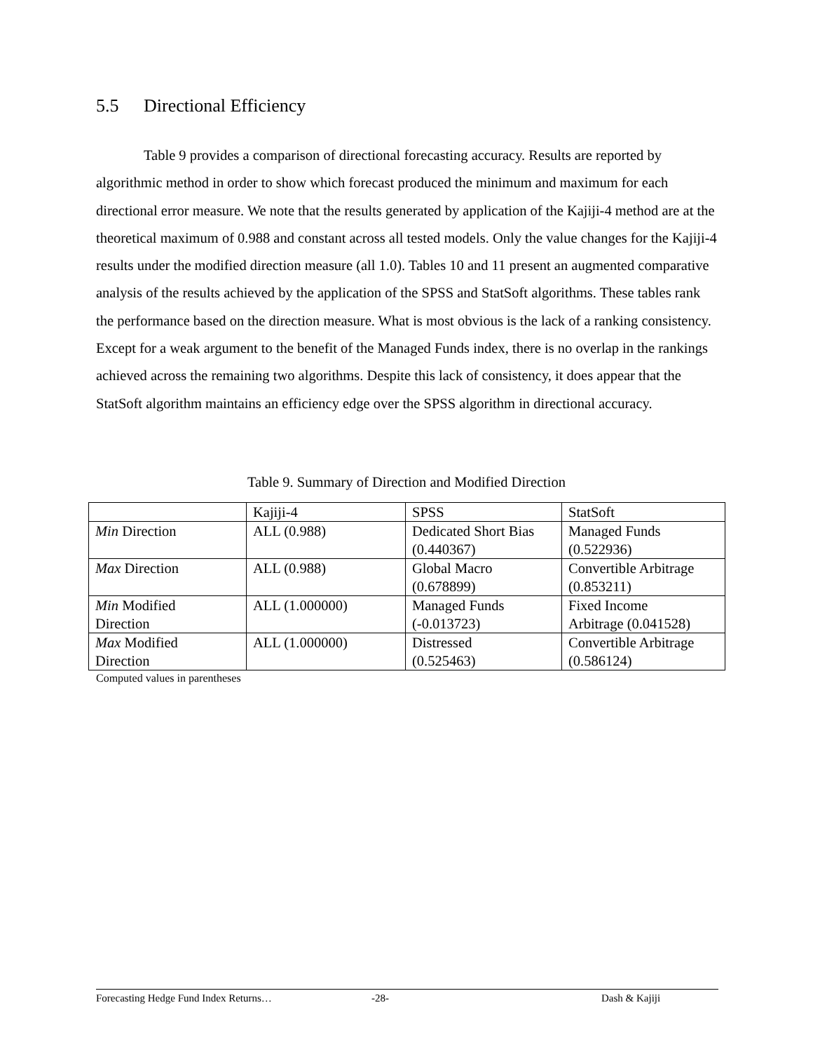5.5 Directional Efficiency
Table 9 provides a comparison of directional forecasting accuracy. Results are reported by algorithmic method in order to show which forecast produced the minimum and maximum for each directional error measure. We note that the results generated by application of the Kajiji-4 method are at the theoretical maximum of 0.988 and constant across all tested models. Only the value changes for the Kajiji-4 results under the modified direction measure (all 1.0). Tables 10 and 11 present an augmented comparative analysis of the results achieved by the application of the SPSS and StatSoft algorithms. These tables rank the performance based on the direction measure. What is most obvious is the lack of a ranking consistency. Except for a weak argument to the benefit of the Managed Funds index, there is no overlap in the rankings achieved across the remaining two algorithms. Despite this lack of consistency, it does appear that the StatSoft algorithm maintains an efficiency edge over the SPSS algorithm in directional accuracy.
Table 9. Summary of Direction and Modified Direction
| | Kajiji-4 | SPSS | StatSoft |
| Min Direction | ALL (0.988) | Dedicated Short Bias (0.440367) | Managed Funds (0.522936) |
| Max Direction | ALL (0.988) | Global Macro (0.678899) | Convertible Arbitrage (0.853211) |
| Min Modified Direction | ALL (1.000000) | Managed Funds (-0.013723) | Fixed Income Arbitrage (0.041528) |
| Max Modified Direction | ALL (1.000000) | Distressed (0.525463) | Convertible Arbitrage (0.586124) |
Computed values in parentheses
Forecasting Hedge Fund Index Returns… -28- Dash & Kajiji